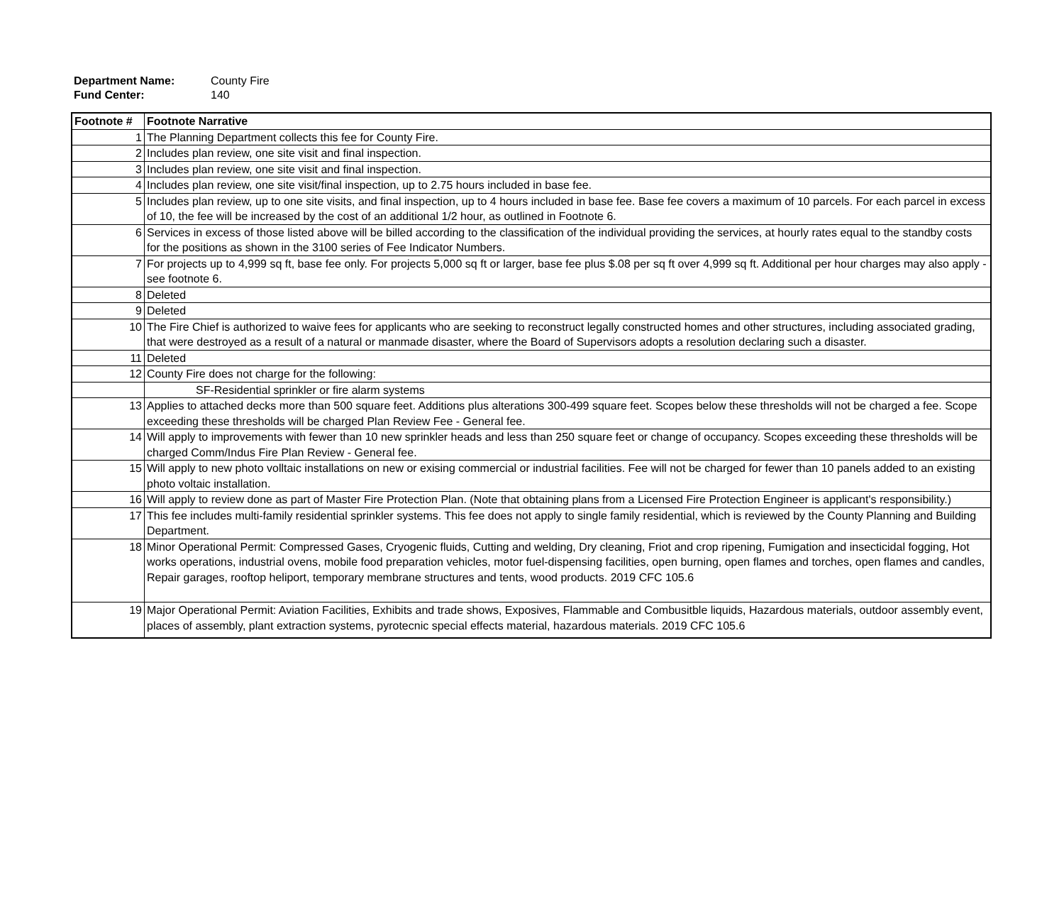Department Name: County Fire
Fund Center: 140
| Footnote # | Footnote Narrative |
| --- | --- |
| 1 | The Planning Department collects this fee for County Fire. |
| 2 | Includes plan review, one site visit and final inspection. |
| 3 | Includes plan review, one site visit and final inspection. |
| 4 | Includes plan review, one site visit/final inspection, up to 2.75 hours included in base fee. |
| 5 | Includes plan review, up to one site visits, and final inspection, up to 4 hours included in base fee. Base fee covers a maximum of 10 parcels. For each parcel in excess of 10, the fee will be increased by the cost of an additional 1/2 hour, as outlined in Footnote 6. |
| 6 | Services in excess of those listed above will be billed according to the classification of the individual providing the services, at hourly rates equal to the standby costs for the positions as shown in the 3100 series of Fee Indicator Numbers. |
| 7 | For projects up to 4,999 sq ft, base fee only. For projects 5,000 sq ft or larger, base fee plus $.08 per sq ft over 4,999 sq ft. Additional per hour charges may also apply - see footnote 6. |
| 8 | Deleted |
| 9 | Deleted |
| 10 | The Fire Chief is authorized to waive fees for applicants who are seeking to reconstruct legally constructed homes and other structures, including associated grading, that were destroyed as a result of a natural or manmade disaster, where the Board of Supervisors adopts a resolution declaring such a disaster. |
| 11 | Deleted |
| 12 | County Fire does not charge for the following: |
| | SF-Residential sprinkler or fire alarm systems |
| 13 | Applies to attached decks more than 500 square feet. Additions plus alterations 300-499 square feet. Scopes below these thresholds will not be charged a fee. Scope exceeding these thresholds will be charged Plan Review Fee - General fee. |
| 14 | Will apply to improvements with fewer than 10 new sprinkler heads and less than 250 square feet or change of occupancy. Scopes exceeding these thresholds will be charged Comm/Indus Fire Plan Review - General fee. |
| 15 | Will apply to new photo volltaic installations on new or exising commercial or industrial facilities. Fee will not be charged for fewer than 10 panels added to an existing photo voltaic installation. |
| 16 | Will apply to review done as part of Master Fire Protection Plan. (Note that obtaining plans from a Licensed Fire Protection Engineer is applicant's responsibility.) |
| 17 | This fee includes multi-family residential sprinkler systems. This fee does not apply to single family residential, which is reviewed by the County Planning and Building Department. |
| 18 | Minor Operational Permit: Compressed Gases, Cryogenic fluids, Cutting and welding, Dry cleaning, Friot and crop ripening, Fumigation and insecticidal fogging, Hot works operations, industrial ovens, mobile food preparation vehicles, motor fuel-dispensing facilities, open burning, open flames and torches, open flames and candles, Repair garages, rooftop heliport, temporary membrane structures and tents, wood products. 2019 CFC 105.6 |
| 19 | Major Operational Permit: Aviation Facilities, Exhibits and trade shows, Exposives, Flammable and Combusitble liquids, Hazardous materials, outdoor assembly event, places of assembly, plant extraction systems, pyrotecnic special effects material, hazardous materials. 2019 CFC 105.6 |